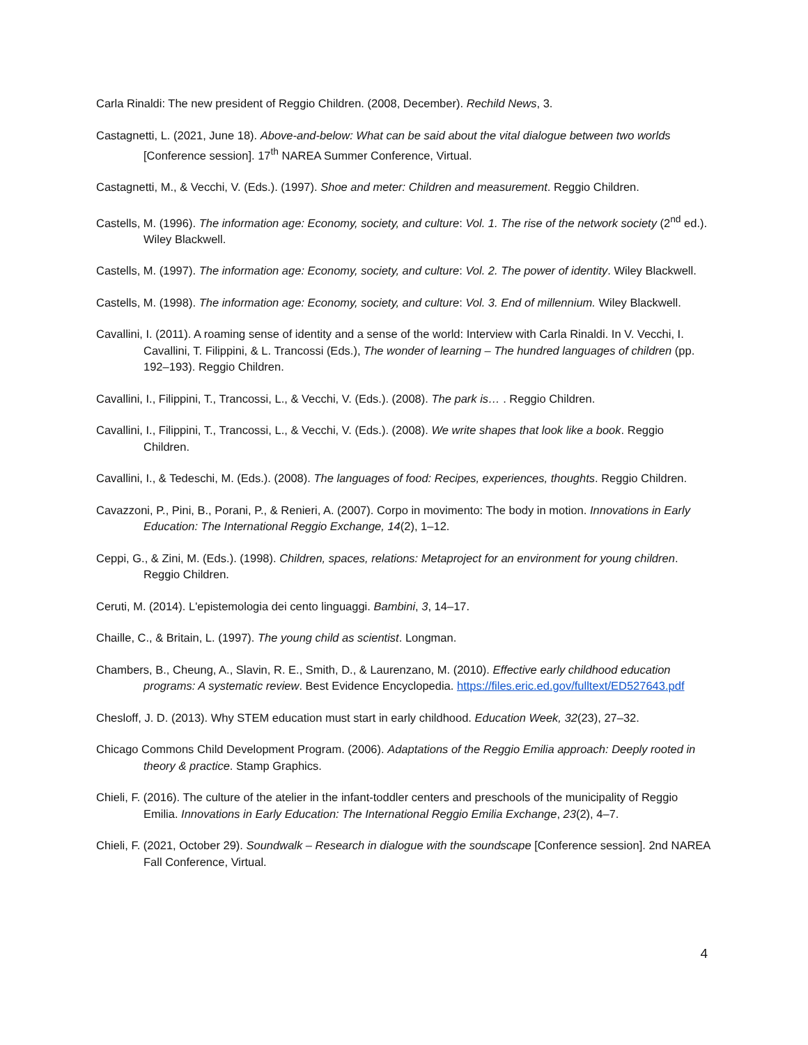Carla Rinaldi: The new president of Reggio Children. (2008, December). Rechild News, 3.
Castagnetti, L. (2021, June 18). Above-and-below: What can be said about the vital dialogue between two worlds [Conference session]. 17<sup>th</sup> NAREA Summer Conference, Virtual.
Castagnetti, M., & Vecchi, V. (Eds.). (1997). Shoe and meter: Children and measurement. Reggio Children.
Castells, M. (1996). The information age: Economy, society, and culture: Vol. 1. The rise of the network society (2<sup>nd</sup> ed.). Wiley Blackwell.
Castells, M. (1997). The information age: Economy, society, and culture: Vol. 2. The power of identity. Wiley Blackwell.
Castells, M. (1998). The information age: Economy, society, and culture: Vol. 3. End of millennium. Wiley Blackwell.
Cavallini, I. (2011). A roaming sense of identity and a sense of the world: Interview with Carla Rinaldi. In V. Vecchi, I. Cavallini, T. Filippini, & L. Trancossi (Eds.), The wonder of learning – The hundred languages of children (pp. 192–193). Reggio Children.
Cavallini, I., Filippini, T., Trancossi, L., & Vecchi, V. (Eds.). (2008). The park is… . Reggio Children.
Cavallini, I., Filippini, T., Trancossi, L., & Vecchi, V. (Eds.). (2008). We write shapes that look like a book. Reggio Children.
Cavallini, I., & Tedeschi, M. (Eds.). (2008). The languages of food: Recipes, experiences, thoughts. Reggio Children.
Cavazzoni, P., Pini, B., Porani, P., & Renieri, A. (2007). Corpo in movimento: The body in motion. Innovations in Early Education: The International Reggio Exchange, 14(2), 1–12.
Ceppi, G., & Zini, M. (Eds.). (1998). Children, spaces, relations: Metaproject for an environment for young children. Reggio Children.
Ceruti, M. (2014). L'epistemologia dei cento linguaggi. Bambini, 3, 14–17.
Chaille, C., & Britain, L. (1997). The young child as scientist. Longman.
Chambers, B., Cheung, A., Slavin, R. E., Smith, D., & Laurenzano, M. (2010). Effective early childhood education programs: A systematic review. Best Evidence Encyclopedia. https://files.eric.ed.gov/fulltext/ED527643.pdf
Chesloff, J. D. (2013). Why STEM education must start in early childhood. Education Week, 32(23), 27–32.
Chicago Commons Child Development Program. (2006). Adaptations of the Reggio Emilia approach: Deeply rooted in theory & practice. Stamp Graphics.
Chieli, F. (2016). The culture of the atelier in the infant-toddler centers and preschools of the municipality of Reggio Emilia. Innovations in Early Education: The International Reggio Emilia Exchange, 23(2), 4–7.
Chieli, F. (2021, October 29). Soundwalk – Research in dialogue with the soundscape [Conference session]. 2nd NAREA Fall Conference, Virtual.
4